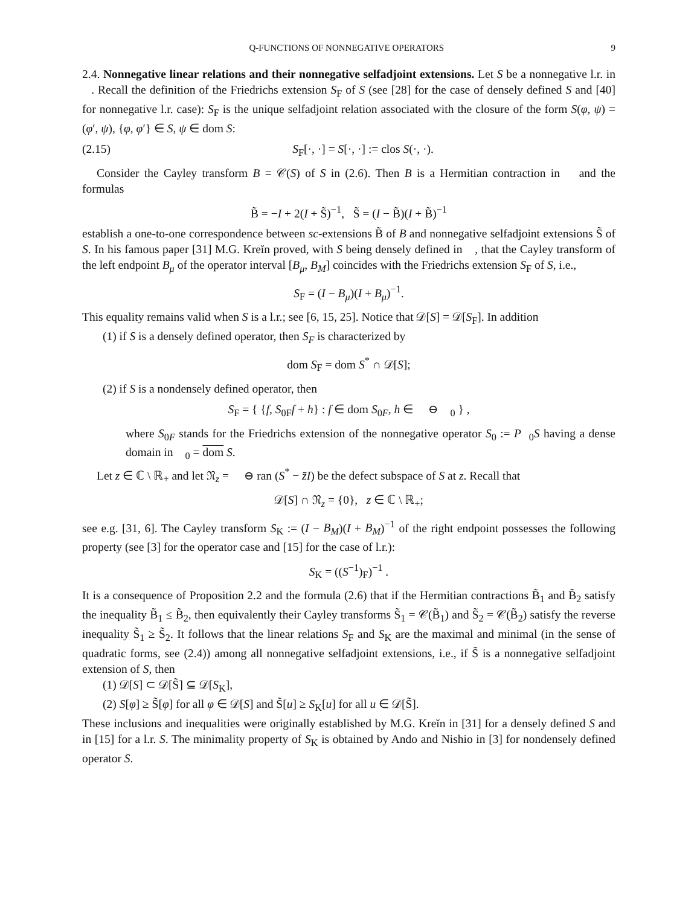Q-FUNCTIONS OF NONNEGATIVE OPERATORS 9
2.4. Nonnegative linear relations and their nonnegative selfadjoint extensions. Let S be a nonnegative l.r. in 𝔋. Recall the definition of the Friedrichs extension S<sub>F</sub> of S (see [28] for the case of densely defined S and [40] for nonnegative l.r. case): S<sub>F</sub> is the unique selfadjoint relation associated with the closure of the form S(φ, ψ) = (φ′, ψ), {φ, φ′} ∈ S, ψ ∈ dom S:
(2.15) S<sub>F</sub>[·, ·] = S[·, ·] := clos S(·, ·).
Consider the Cayley transform B = 𝒞(S) of S in (2.6). Then B is a Hermitian contraction in 𝔋 and the formulas
B̃ = −I + 2(I + S̃)<sup>−1</sup>, S̃ = (I − B̃)(I + B̃)<sup>−1</sup>
establish a one-to-one correspondence between sc-extensions B̃ of B and nonnegative selfadjoint extensions S̃ of S. In his famous paper [31] M.G. Kreĭn proved, with S being densely defined in 𝔋, that the Cayley transform of the left endpoint B<sub>μ</sub> of the operator interval [B<sub>μ</sub>, B<sub>M</sub>] coincides with the Friedrichs extension S<sub>F</sub> of S, i.e.,
S<sub>F</sub> = (I − B<sub>μ</sub>)(I + B<sub>μ</sub>)<sup>−1</sup>.
This equality remains valid when S is a l.r.; see [6, 15, 25]. Notice that 𝒟[S] = 𝒟[S<sub>F</sub>]. In addition
(1) if S is a densely defined operator, then S<sub>F</sub> is characterized by
dom S<sub>F</sub> = dom S<sup>*</sup> ∩ 𝒟[S];
(2) if S is a nondensely defined operator, then
S<sub>F</sub> = { {f, S<sub>0F</sub>f + h} : f ∈ dom S<sub>0F</sub>, h ∈ 𝔋 ⊖ 𝔋<sub>0</sub> } ,
where S<sub>0F</sub> stands for the Friedrichs extension of the nonnegative operator S<sub>0</sub> := P<sub>𝔋0</sub>S having a dense domain in 𝔋<sub>0</sub> = dom S.
Let z ∈ ℂ \ ℝ<sub>+</sub> and let 𝔑<sub>z</sub> = 𝔋 ⊖ ran (S<sup>*</sup> − z̄I) be the defect subspace of S at z. Recall that
𝒟[S] ∩ 𝔑<sub>z</sub> = {0}, z ∈ ℂ \ ℝ<sub>+</sub>;
see e.g. [31, 6]. The Cayley transform S<sub>K</sub> := (I − B<sub>M</sub>)(I + B<sub>M</sub>)<sup>−1</sup> of the right endpoint possesses the following property (see [3] for the operator case and [15] for the case of l.r.):
S<sub>K</sub> = ((S<sup>−1</sup>)<sub>F</sub>)<sup>−1</sup> .
It is a consequence of Proposition 2.2 and the formula (2.6) that if the Hermitian contractions B̃<sub>1</sub> and B̃<sub>2</sub> satisfy the inequality B̃<sub>1</sub> ≤ B̃<sub>2</sub>, then equivalently their Cayley transforms S̃<sub>1</sub> = 𝒞(B̃<sub>1</sub>) and S̃<sub>2</sub> = 𝒞(B̃<sub>2</sub>) satisfy the reverse inequality S̃<sub>1</sub> ≥ S̃<sub>2</sub>. It follows that the linear relations S<sub>F</sub> and S<sub>K</sub> are the maximal and minimal (in the sense of quadratic forms, see (2.4)) among all nonnegative selfadjoint extensions, i.e., if S̃ is a nonnegative selfadjoint extension of S, then
(1) 𝒟[S] ⊂ 𝒟[S̃] ⊆ 𝒟[S<sub>K</sub>],
(2) S[φ] ≥ S̃[φ] for all φ ∈ 𝒟[S] and S̃[u] ≥ S<sub>K</sub>[u] for all u ∈ 𝒟[S̃].
These inclusions and inequalities were originally established by M.G. Kreĭn in [31] for a densely defined S and in [15] for a l.r. S. The minimality property of S<sub>K</sub> is obtained by Ando and Nishio in [3] for nondensely defined operator S.